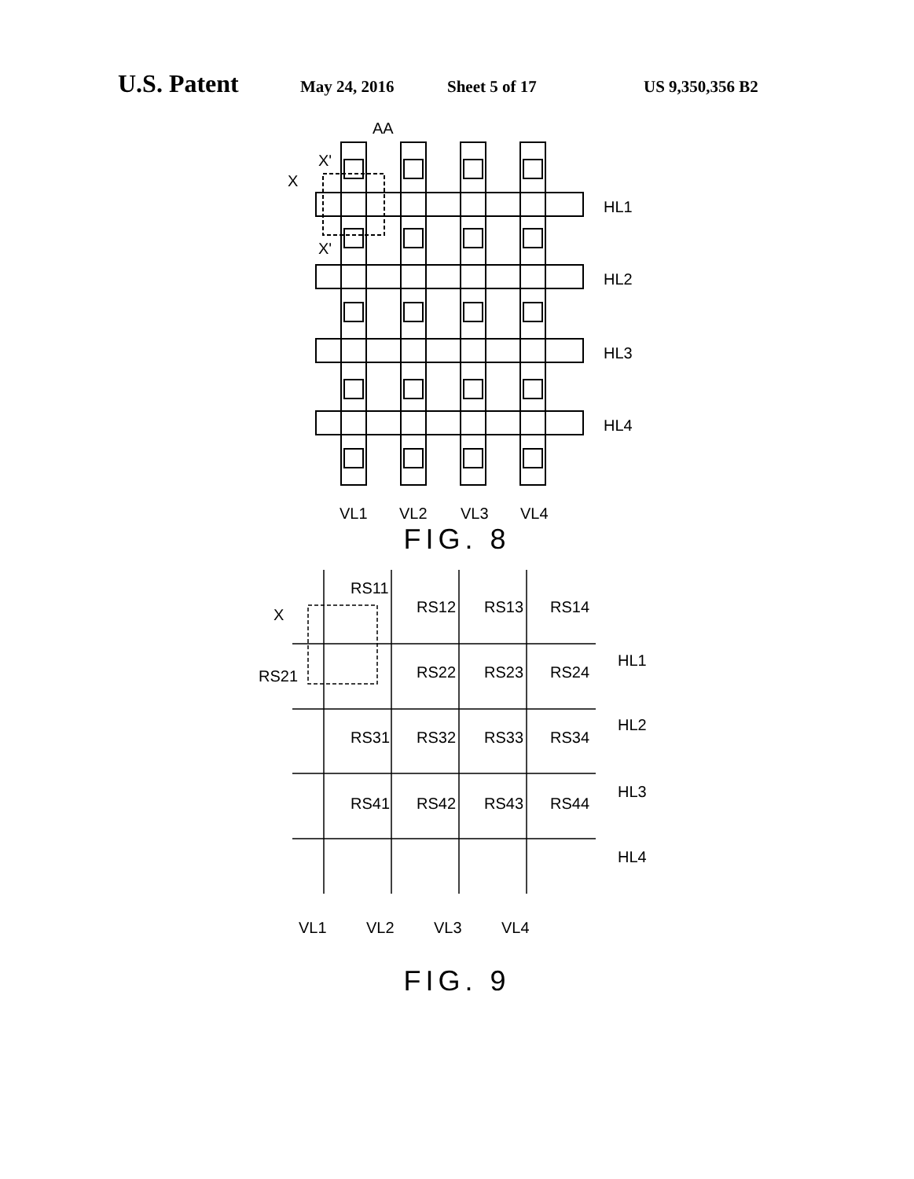U.S. Patent May 24, 2016 Sheet 5 of 17 US 9,350,356 B2
AA
X'
X
X'
HL1
HL2
HL3
HL4
VL1
VL2
VL3
VL4
FIG. 8
RS11
RS12
RS13
RS14
RS21
RS22
RS23
RS24
RS31
RS32
RS33
RS34
RS41
RS42
RS43
RS44
X
HL1
HL2
HL3
HL4
VL1
VL2
VL3
VL4
FIG. 9